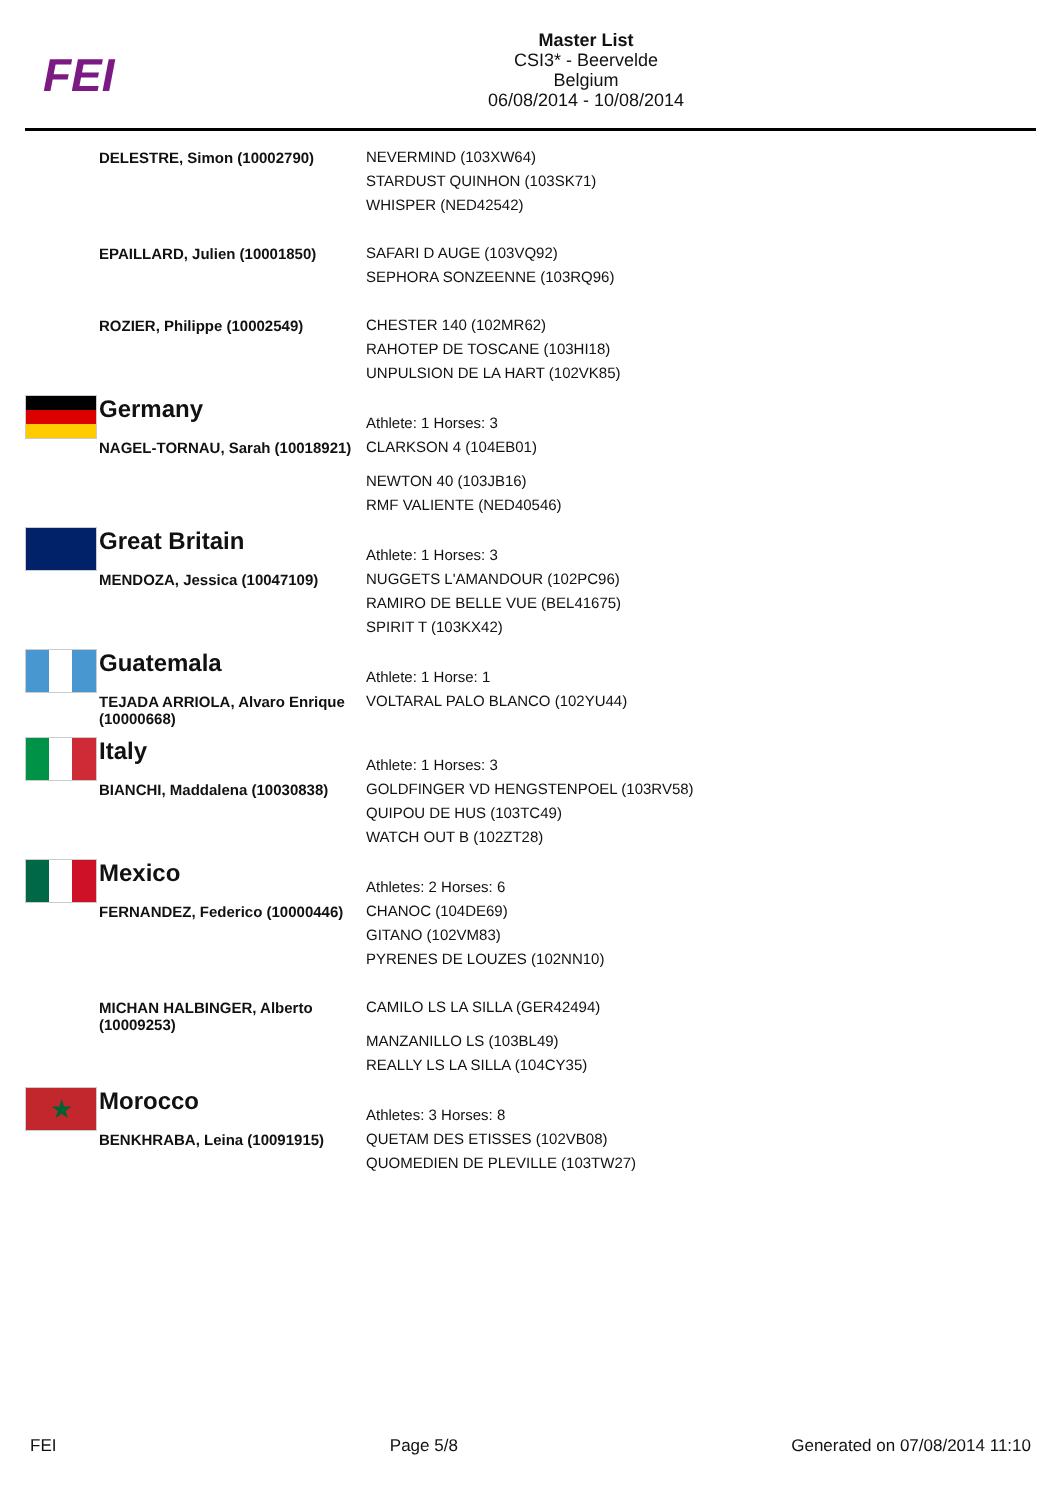FEI
Master List
CSI3* - Beervelde
Belgium
06/08/2014 - 10/08/2014
| | DELESTRE, Simon (10002790) | NEVERMIND (103XW64) STARDUST QUINHON (103SK71) WHISPER (NED42542) |
| | EPAILLARD, Julien (10001850) | SAFARI D AUGE (103VQ92) SEPHORA SONZEENNE (103RQ96) |
| | ROZIER, Philippe (10002549) | CHESTER 140 (102MR62) RAHOTEP DE TOSCANE (103HI18) UNPULSION DE LA HART (102VK85) |
| | Germany | Athlete: 1 Horses: 3 |
| | NAGEL-TORNAU, Sarah (10018921) | CLARKSON 4 (104EB01) NEWTON 40 (103JB16) RMF VALIENTE (NED40546) |
| | Great Britain | Athlete: 1 Horses: 3 |
| | MENDOZA, Jessica (10047109) | NUGGETS L'AMANDOUR (102PC96) RAMIRO DE BELLE VUE (BEL41675) SPIRIT T (103KX42) |
| | Guatemala | Athlete: 1 Horse: 1 |
| | TEJADA ARRIOLA, Alvaro Enrique (10000668) | VOLTARAL PALO BLANCO (102YU44) |
| | Italy | Athlete: 1 Horses: 3 |
| | BIANCHI, Maddalena (10030838) | GOLDFINGER VD HENGSTENPOEL (103RV58) QUIPOU DE HUS (103TC49) WATCH OUT B (102ZT28) |
| | Mexico | Athletes: 2 Horses: 6 |
| | FERNANDEZ, Federico (10000446) | CHANOC (104DE69) GITANO (102VM83) PYRENES DE LOUZES (102NN10) |
| | MICHAN HALBINGER, Alberto (10009253) | CAMILO LS LA SILLA (GER42494) MANZANILLO LS (103BL49) REALLY LS LA SILLA (104CY35) |
| ★ | Morocco | Athletes: 3 Horses: 8 |
| | BENKHRABA, Leina (10091915) | QUETAM DES ETISSES (102VB08) QUOMEDIEN DE PLEVILLE (103TW27) |
FEI Page 5/8 Generated on 07/08/2014 11:10